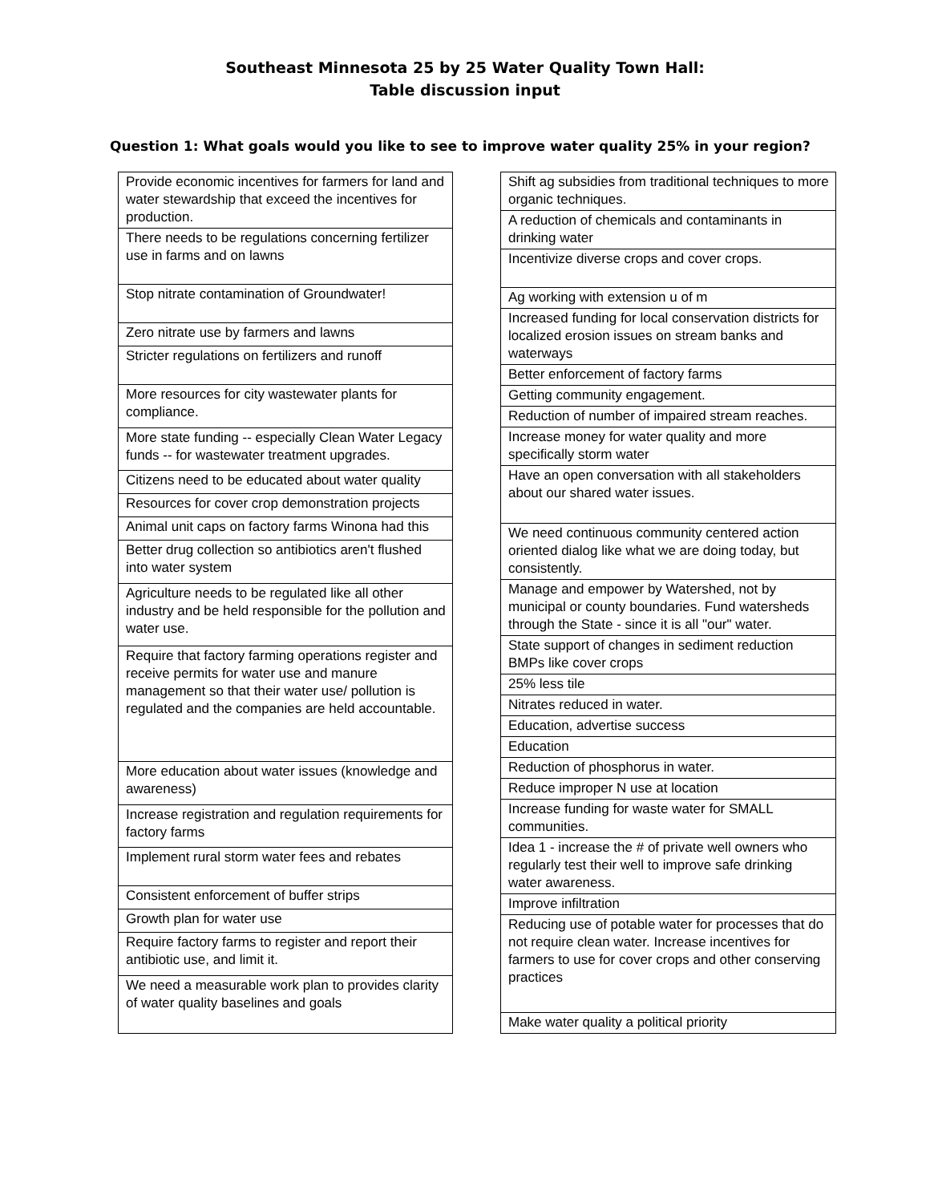Southeast Minnesota 25 by 25 Water Quality Town Hall:
Table discussion input
Question 1: What goals would you like to see to improve water quality 25% in your region?
| Provide economic incentives for farmers for land and water stewardship that exceed the incentives for production. |
| There needs to be regulations concerning fertilizer use in farms and on lawns |
| Stop nitrate contamination of Groundwater! |
| Zero nitrate use by farmers and lawns |
| Stricter regulations on fertilizers and runoff |
| More resources for city wastewater plants for compliance. |
| More state funding -- especially Clean Water Legacy funds -- for wastewater treatment upgrades. |
| Citizens need to be educated about water quality |
| Resources for cover crop demonstration projects |
| Animal unit caps on factory farms Winona had this |
| Better drug collection so antibiotics aren't flushed into water system |
| Agriculture needs to be regulated like all other industry and be held responsible for the pollution and water use. |
| Require that factory farming operations register and receive permits for water use and manure management so that their water use/ pollution is regulated and the companies are held accountable. |
| More education about water issues (knowledge and awareness) |
| Increase registration and regulation requirements for factory farms |
| Implement rural storm water fees and rebates |
| Consistent enforcement of buffer strips |
| Growth plan for water use |
| Require factory farms to register and report their antibiotic use, and limit it. |
| We need a measurable work plan to provides clarity of water quality baselines and goals |
| Shift ag subsidies from traditional techniques to more organic techniques. |
| A reduction of chemicals and contaminants in drinking water |
| Incentivize diverse crops and cover crops. |
| Ag working with extension u of m |
| Increased funding for local conservation districts for localized erosion issues on stream banks and waterways |
| Better enforcement of factory farms |
| Getting community engagement. |
| Reduction of number of impaired stream reaches. |
| Increase money for water quality and more specifically storm water |
| Have an open conversation with all stakeholders about our shared water issues. |
| We need continuous community centered action oriented dialog like what we are doing today, but consistently. |
| Manage and empower by Watershed, not by municipal or county boundaries. Fund watersheds through the State - since it is all "our" water. |
| State support of changes in sediment reduction BMPs like cover crops |
| 25% less tile |
| Nitrates reduced in water. |
| Education, advertise success |
| Education |
| Reduction of phosphorus in water. |
| Reduce improper N use at location |
| Increase funding for waste water for SMALL communities. |
| Idea 1 - increase the # of private well owners who regularly test their well to improve safe drinking water awareness. |
| Improve infiltration |
| Reducing use of potable water for processes that do not require clean water. Increase incentives for farmers to use for cover crops and other conserving practices |
| Make water quality a political priority |